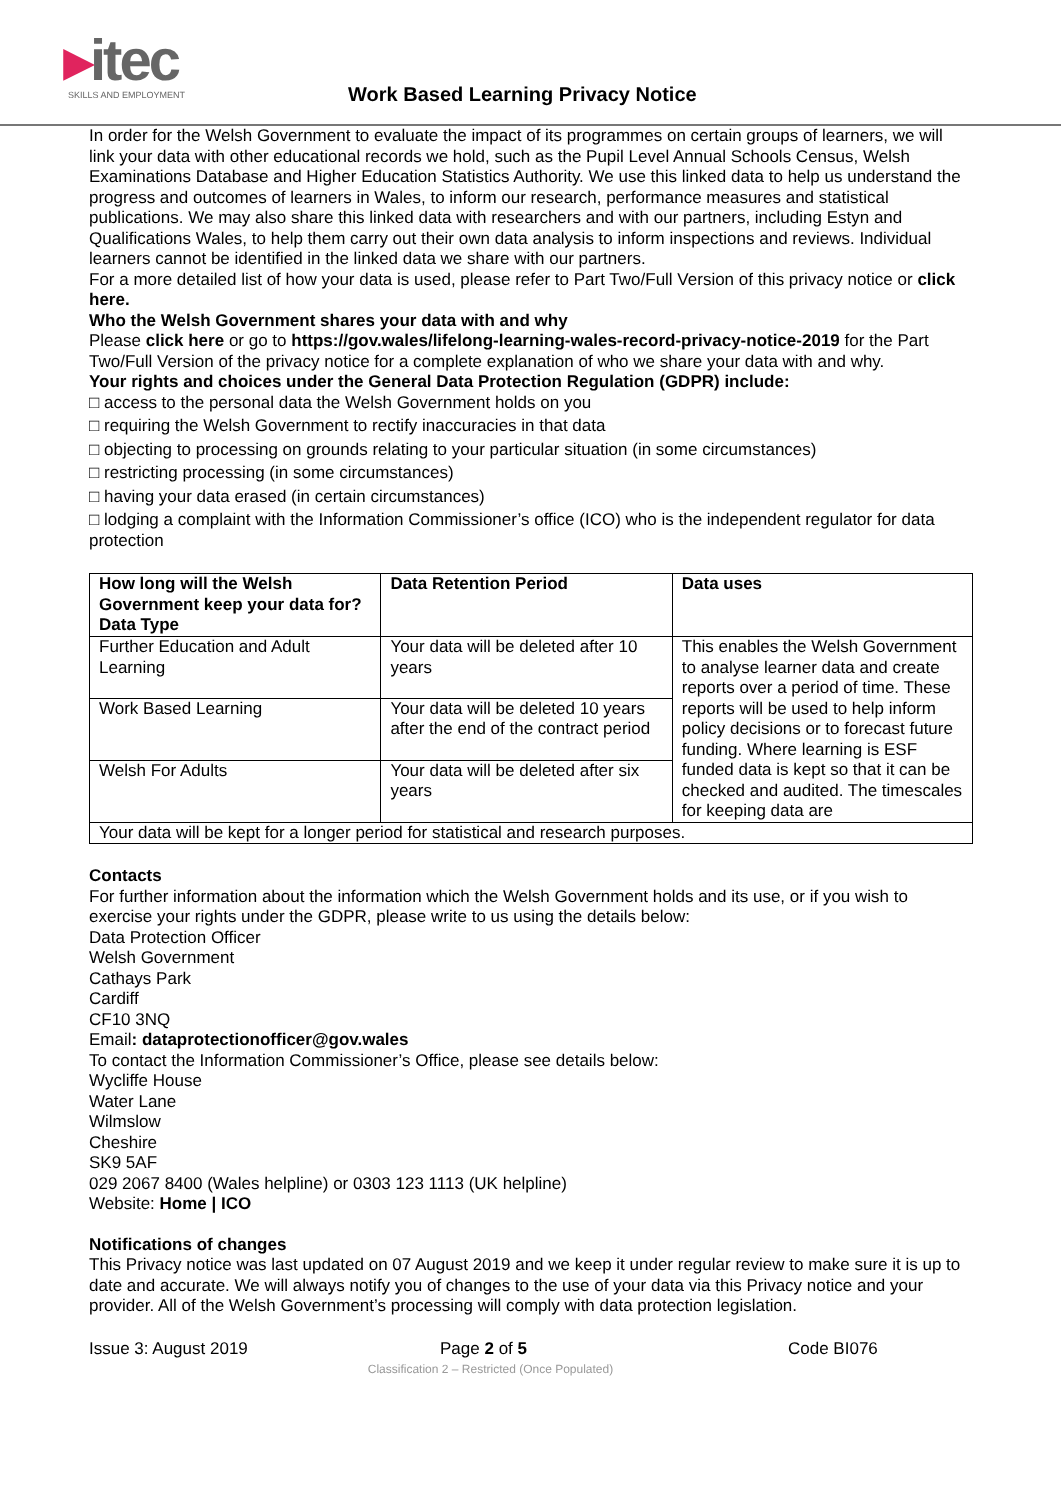▸itec
SKILLS AND EMPLOYMENT
Work Based Learning Privacy Notice
In order for the Welsh Government to evaluate the impact of its programmes on certain groups of learners, we will link your data with other educational records we hold, such as the Pupil Level Annual Schools Census, Welsh Examinations Database and Higher Education Statistics Authority. We use this linked data to help us understand the progress and outcomes of learners in Wales, to inform our research, performance measures and statistical publications. We may also share this linked data with researchers and with our partners, including Estyn and Qualifications Wales, to help them carry out their own data analysis to inform inspections and reviews. Individual learners cannot be identified in the linked data we share with our partners.
For a more detailed list of how your data is used, please refer to Part Two/Full Version of this privacy notice or click here.
Who the Welsh Government shares your data with and why
Please click here or go to https://gov.wales/lifelong-learning-wales-record-privacy-notice-2019 for the Part Two/Full Version of the privacy notice for a complete explanation of who we share your data with and why.
Your rights and choices under the General Data Protection Regulation (GDPR) include:
□ access to the personal data the Welsh Government holds on you
□ requiring the Welsh Government to rectify inaccuracies in that data
□ objecting to processing on grounds relating to your particular situation (in some circumstances)
□ restricting processing (in some circumstances)
□ having your data erased (in certain circumstances)
□ lodging a complaint with the Information Commissioner’s office (ICO) who is the independent regulator for data protection
| How long will the Welsh Government keep your data for? Data Type | Data Retention Period | Data uses |
| --- | --- | --- |
| Further Education and Adult Learning | Your data will be deleted after 10 years | This enables the Welsh Government to analyse learner data and create reports over a period of time. These reports will be used to help inform policy decisions or to forecast future funding. Where learning is ESF funded data is kept so that it can be checked and audited. The timescales for keeping data are |
| Work Based Learning | Your data will be deleted 10 years after the end of the contract period | |
| Welsh For Adults | Your data will be deleted after six years | |
| Your data will be kept for a longer period for statistical and research purposes. | | |
Contacts
For further information about the information which the Welsh Government holds and its use, or if you wish to exercise your rights under the GDPR, please write to us using the details below:
Data Protection Officer
Welsh Government
Cathays Park
Cardiff
CF10 3NQ
Email: dataprotectionofficer@gov.wales
To contact the Information Commissioner’s Office, please see details below:
Wycliffe House
Water Lane
Wilmslow
Cheshire
SK9 5AF
029 2067 8400 (Wales helpline) or 0303 123 1113 (UK helpline)
Website: Home | ICO
Notifications of changes
This Privacy notice was last updated on 07 August 2019 and we keep it under regular review to make sure it is up to date and accurate. We will always notify you of changes to the use of your data via this Privacy notice and your provider. All of the Welsh Government’s processing will comply with data protection legislation.
Issue 3: August 2019 Page 2 of 5 Code BI076
Classification 2 – Restricted (Once Populated)